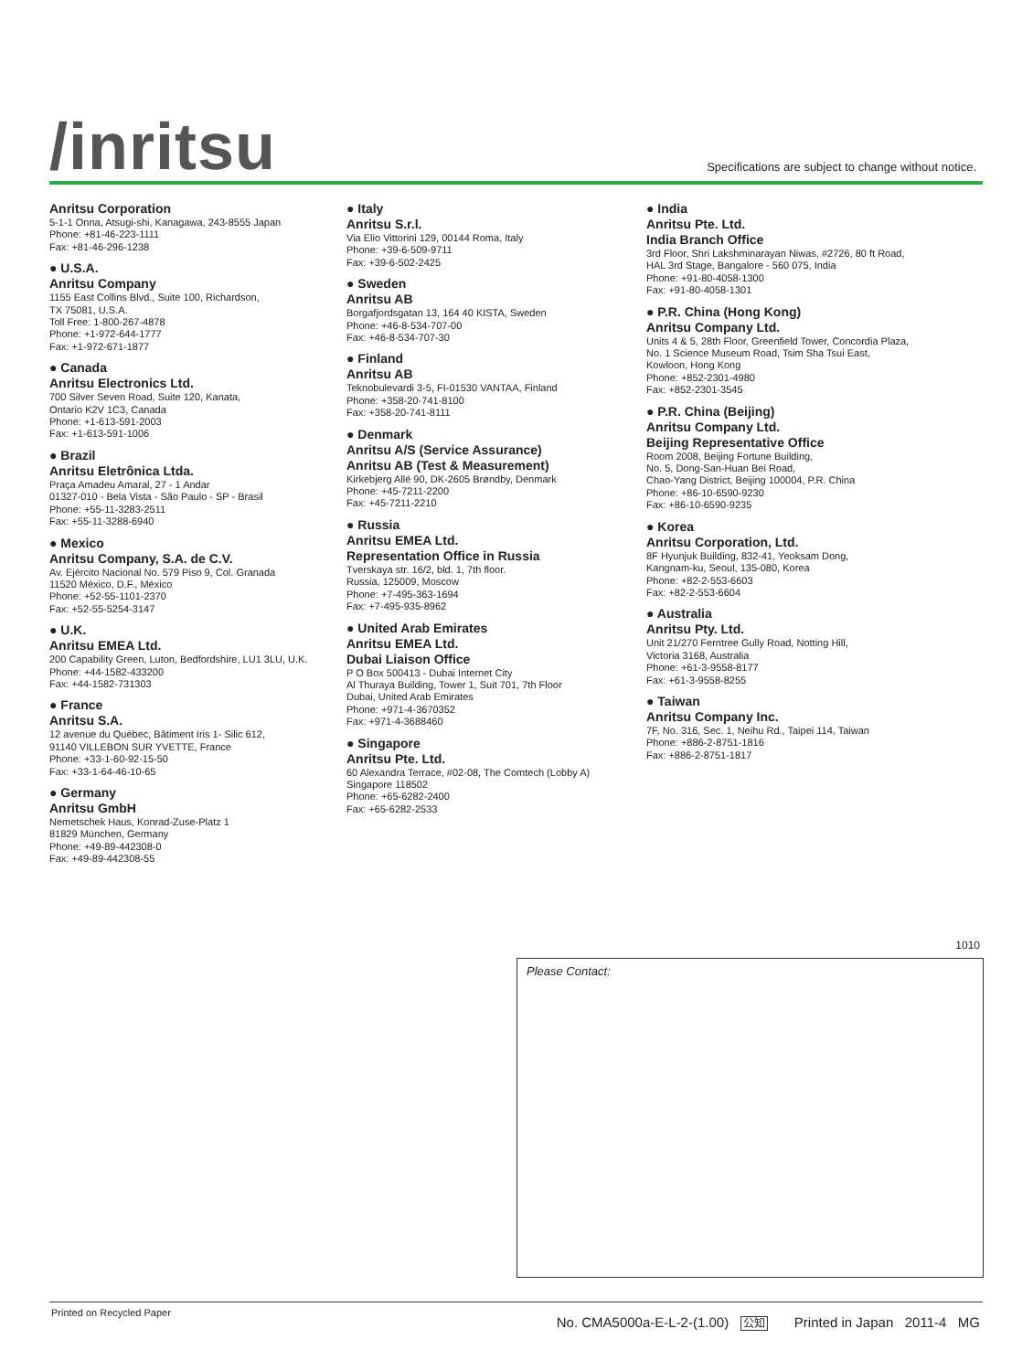/inritsu
Specifications are subject to change without notice.
Anritsu Corporation
5-1-1 Onna, Atsugi-shi, Kanagawa, 243-8555 Japan
Phone: +81-46-223-1111
Fax: +81-46-296-1238
● U.S.A.
Anritsu Company
1155 East Collins Blvd., Suite 100, Richardson,
TX 75081, U.S.A.
Toll Free: 1-800-267-4878
Phone: +1-972-644-1777
Fax: +1-972-671-1877
● Canada
Anritsu Electronics Ltd.
700 Silver Seven Road, Suite 120, Kanata,
Ontario K2V 1C3, Canada
Phone: +1-613-591-2003
Fax: +1-613-591-1006
● Brazil
Anritsu Eletrônica Ltda.
Praça Amadeu Amaral, 27 - 1 Andar
01327-010 - Bela Vista - São Paulo - SP - Brasil
Phone: +55-11-3283-2511
Fax: +55-11-3288-6940
● Mexico
Anritsu Company, S.A. de C.V.
Av. Ejército Nacional No. 579 Piso 9, Col. Granada
11520 México, D.F., México
Phone: +52-55-1101-2370
Fax: +52-55-5254-3147
● U.K.
Anritsu EMEA Ltd.
200 Capability Green, Luton, Bedfordshire, LU1 3LU, U.K.
Phone: +44-1582-433200
Fax: +44-1582-731303
● France
Anritsu S.A.
12 avenue du Québec, Bâtiment Iris 1- Silic 612,
91140 VILLEBON SUR YVETTE, France
Phone: +33-1-60-92-15-50
Fax: +33-1-64-46-10-65
● Germany
Anritsu GmbH
Nemetschek Haus, Konrad-Zuse-Platz 1
81829 München, Germany
Phone: +49-89-442308-0
Fax: +49-89-442308-55
● Italy
Anritsu S.r.l.
Via Elio Vittorini 129, 00144 Roma, Italy
Phone: +39-6-509-9711
Fax: +39-6-502-2425
● Sweden
Anritsu AB
Borgafjordsgatan 13, 164 40 KISTA, Sweden
Phone: +46-8-534-707-00
Fax: +46-8-534-707-30
● Finland
Anritsu AB
Teknobulevardi 3-5, FI-01530 VANTAA, Finland
Phone: +358-20-741-8100
Fax: +358-20-741-8111
● Denmark
Anritsu A/S (Service Assurance)
Anritsu AB (Test & Measurement)
Kirkebjerg Allé 90, DK-2605 Brøndby, Denmark
Phone: +45-7211-2200
Fax: +45-7211-2210
● Russia
Anritsu EMEA Ltd.
Representation Office in Russia
Tverskaya str. 16/2, bld. 1, 7th floor.
Russia, 125009, Moscow
Phone: +7-495-363-1694
Fax: +7-495-935-8962
● United Arab Emirates
Anritsu EMEA Ltd.
Dubai Liaison Office
P O Box 500413 - Dubai Internet City
Al Thuraya Building, Tower 1, Suit 701, 7th Floor
Dubai, United Arab Emirates
Phone: +971-4-3670352
Fax: +971-4-3688460
● Singapore
Anritsu Pte. Ltd.
60 Alexandra Terrace, #02-08, The Comtech (Lobby A)
Singapore 118502
Phone: +65-6282-2400
Fax: +65-6282-2533
● India
Anritsu Pte. Ltd.
India Branch Office
3rd Floor, Shri Lakshminarayan Niwas, #2726, 80 ft Road,
HAL 3rd Stage, Bangalore - 560 075, India
Phone: +91-80-4058-1300
Fax: +91-80-4058-1301
● P.R. China (Hong Kong)
Anritsu Company Ltd.
Units 4 & 5, 28th Floor, Greenfield Tower, Concordia Plaza,
No. 1 Science Museum Road, Tsim Sha Tsui East,
Kowloon, Hong Kong
Phone: +852-2301-4980
Fax: +852-2301-3545
● P.R. China (Beijing)
Anritsu Company Ltd.
Beijing Representative Office
Room 2008, Beijing Fortune Building,
No. 5, Dong-San-Huan Bei Road,
Chao-Yang District, Beijing 100004, P.R. China
Phone: +86-10-6590-9230
Fax: +86-10-6590-9235
● Korea
Anritsu Corporation, Ltd.
8F Hyunjuk Building, 832-41, Yeoksam Dong,
Kangnam-ku, Seoul, 135-080, Korea
Phone: +82-2-553-6603
Fax: +82-2-553-6604
● Australia
Anritsu Pty. Ltd.
Unit 21/270 Ferntree Gully Road, Notting Hill,
Victoria 3168, Australia
Phone: +61-3-9558-8177
Fax: +61-3-9558-8255
● Taiwan
Anritsu Company Inc.
7F, No. 316, Sec. 1, Neihu Rd., Taipei 114, Taiwan
Phone: +886-2-8751-1816
Fax: +886-2-8751-1817
1010
Please Contact:
Printed on Recycled Paper
No. CMA5000a-E-L-2-(1.00) 公知 Printed in Japan 2011-4 MG